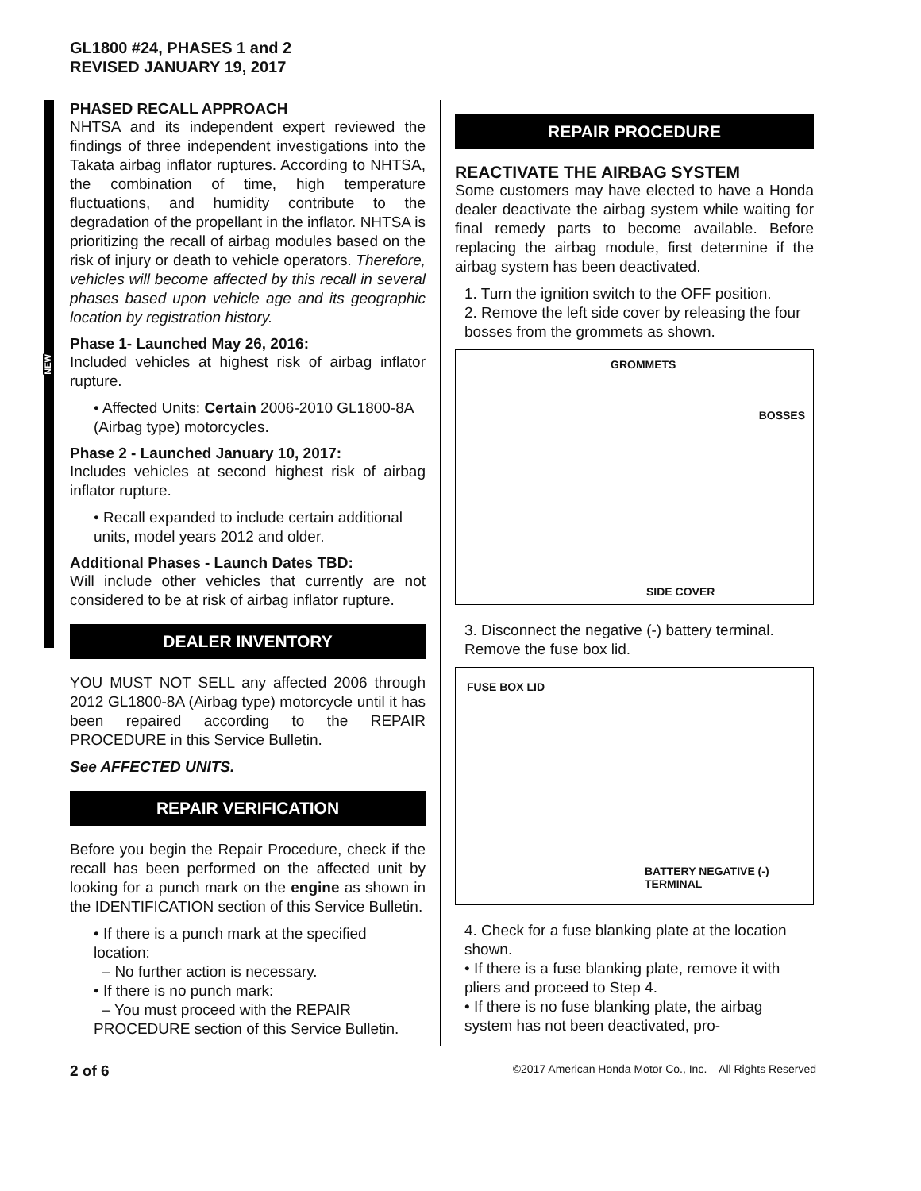GL1800 #24, PHASES 1 and 2
REVISED JANUARY 19, 2017
NEW
PHASED RECALL APPROACH
NHTSA and its independent expert reviewed the findings of three independent investigations into the Takata airbag inflator ruptures. According to NHTSA, the combination of time, high temperature fluctuations, and humidity contribute to the degradation of the propellant in the inflator. NHTSA is prioritizing the recall of airbag modules based on the risk of injury or death to vehicle operators. Therefore, vehicles will become affected by this recall in several phases based upon vehicle age and its geographic location by registration history.
Phase 1- Launched May 26, 2016:
Included vehicles at highest risk of airbag inflator rupture.
• Affected Units: Certain 2006-2010 GL1800-8A (Airbag type) motorcycles.
Phase 2 - Launched January 10, 2017:
Includes vehicles at second highest risk of airbag inflator rupture.
• Recall expanded to include certain additional units, model years 2012 and older.
Additional Phases - Launch Dates TBD:
Will include other vehicles that currently are not considered to be at risk of airbag inflator rupture.
DEALER INVENTORY
YOU MUST NOT SELL any affected 2006 through 2012 GL1800-8A (Airbag type) motorcycle until it has been repaired according to the REPAIR PROCEDURE in this Service Bulletin.
See AFFECTED UNITS.
REPAIR VERIFICATION
Before you begin the Repair Procedure, check if the recall has been performed on the affected unit by looking for a punch mark on the engine as shown in the IDENTIFICATION section of this Service Bulletin.
• If there is a punch mark at the specified location:
– No further action is necessary.
• If there is no punch mark:
– You must proceed with the REPAIR PROCEDURE section of this Service Bulletin.
REPAIR PROCEDURE
REACTIVATE THE AIRBAG SYSTEM
Some customers may have elected to have a Honda dealer deactivate the airbag system while waiting for final remedy parts to become available. Before replacing the airbag module, first determine if the airbag system has been deactivated.
1. Turn the ignition switch to the OFF position.
2. Remove the left side cover by releasing the four bosses from the grommets as shown.
GROMMETS
BOSSES
SIDE COVER
3. Disconnect the negative (-) battery terminal. Remove the fuse box lid.
FUSE BOX LID
BATTERY NEGATIVE (-)
TERMINAL
4. Check for a fuse blanking plate at the location shown.
• If there is a fuse blanking plate, remove it with pliers and proceed to Step 4.
• If there is no fuse blanking plate, the airbag system has not been deactivated, pro-
2 of 6 ©2017 American Honda Motor Co., Inc. – All Rights Reserved